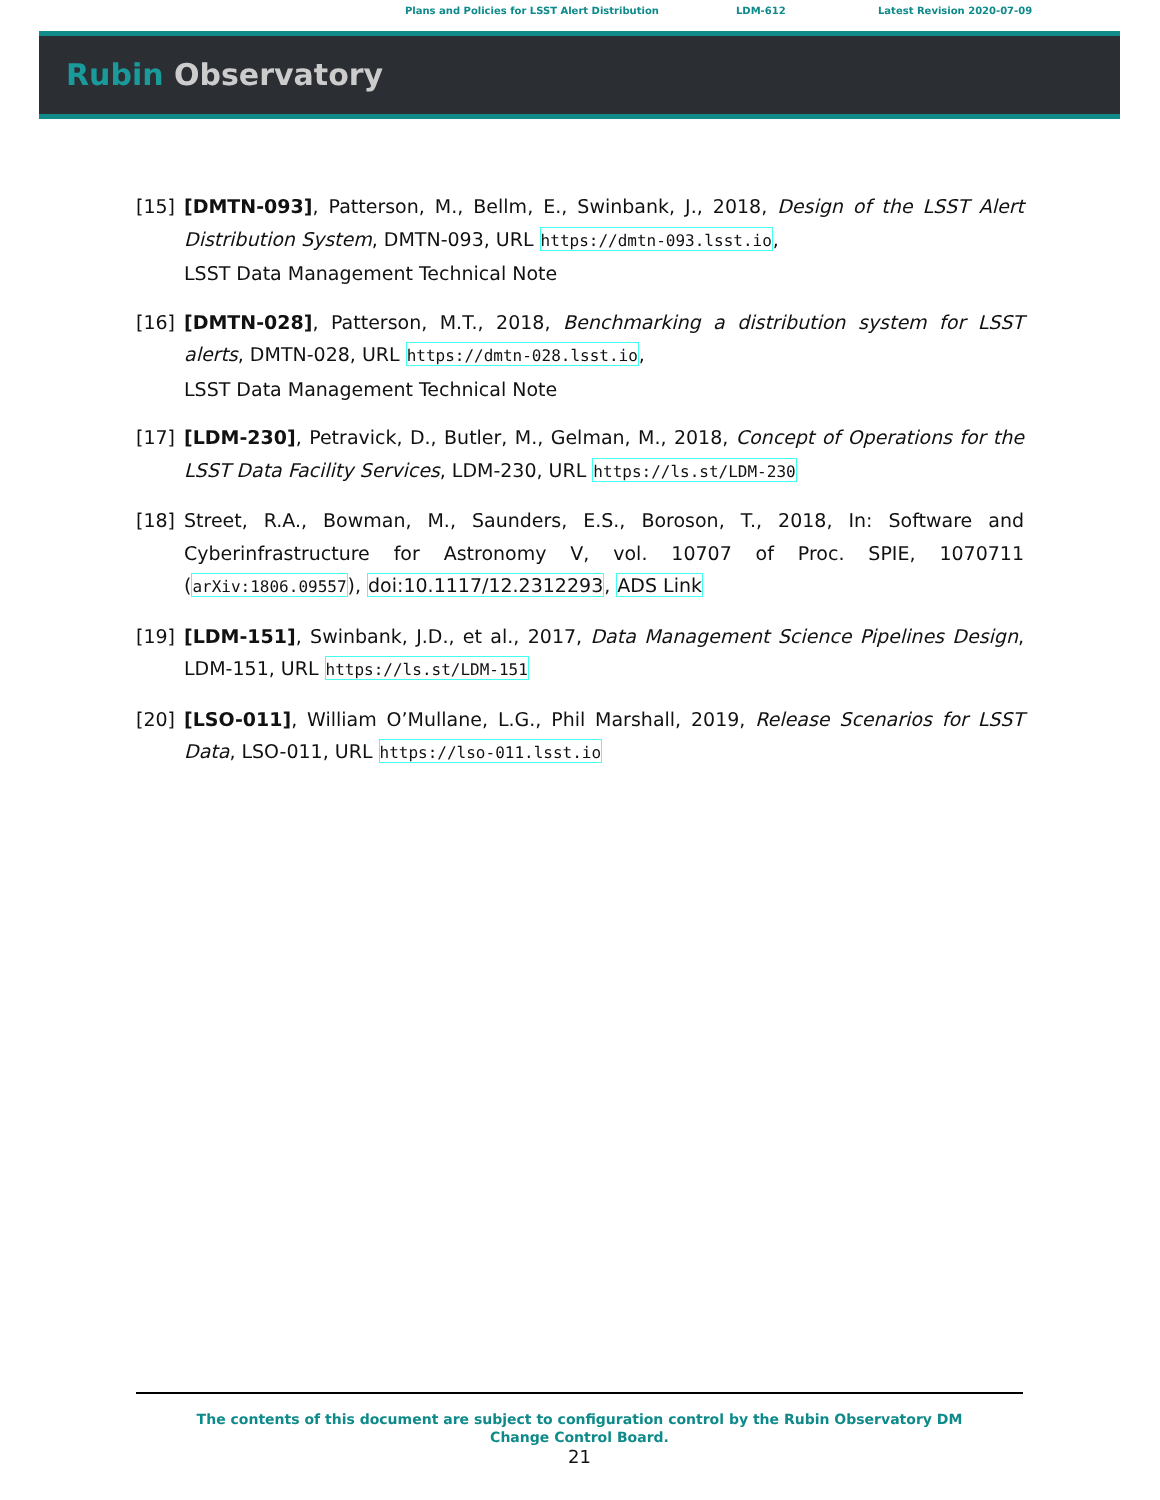Plans and Policies for LSST Alert Distribution LDM-612 Latest Revision 2020-07-09
Rubin Observatory
[15] [DMTN-093], Patterson, M., Bellm, E., Swinbank, J., 2018, Design of the LSST Alert Distribution System, DMTN-093, URL https://dmtn-093.lsst.io,
LSST Data Management Technical Note
[16] [DMTN-028], Patterson, M.T., 2018, Benchmarking a distribution system for LSST alerts, DMTN-028, URL https://dmtn-028.lsst.io,
LSST Data Management Technical Note
[17] [LDM-230], Petravick, D., Butler, M., Gelman, M., 2018, Concept of Operations for the LSST Data Facility Services, LDM-230, URL https://ls.st/LDM-230
[18] Street, R.A., Bowman, M., Saunders, E.S., Boroson, T., 2018, In: Software and Cyberinfrastructure for Astronomy V, vol. 10707 of Proc. SPIE, 1070711 (arXiv:1806.09557), doi:10.1117/12.2312293, ADS Link
[19] [LDM-151], Swinbank, J.D., et al., 2017, Data Management Science Pipelines Design, LDM-151, URL https://ls.st/LDM-151
[20] [LSO-011], William O’Mullane, L.G., Phil Marshall, 2019, Release Scenarios for LSST Data, LSO-011, URL https://lso-011.lsst.io
The contents of this document are subject to configuration control by the Rubin Observatory DM Change Control Board.
21